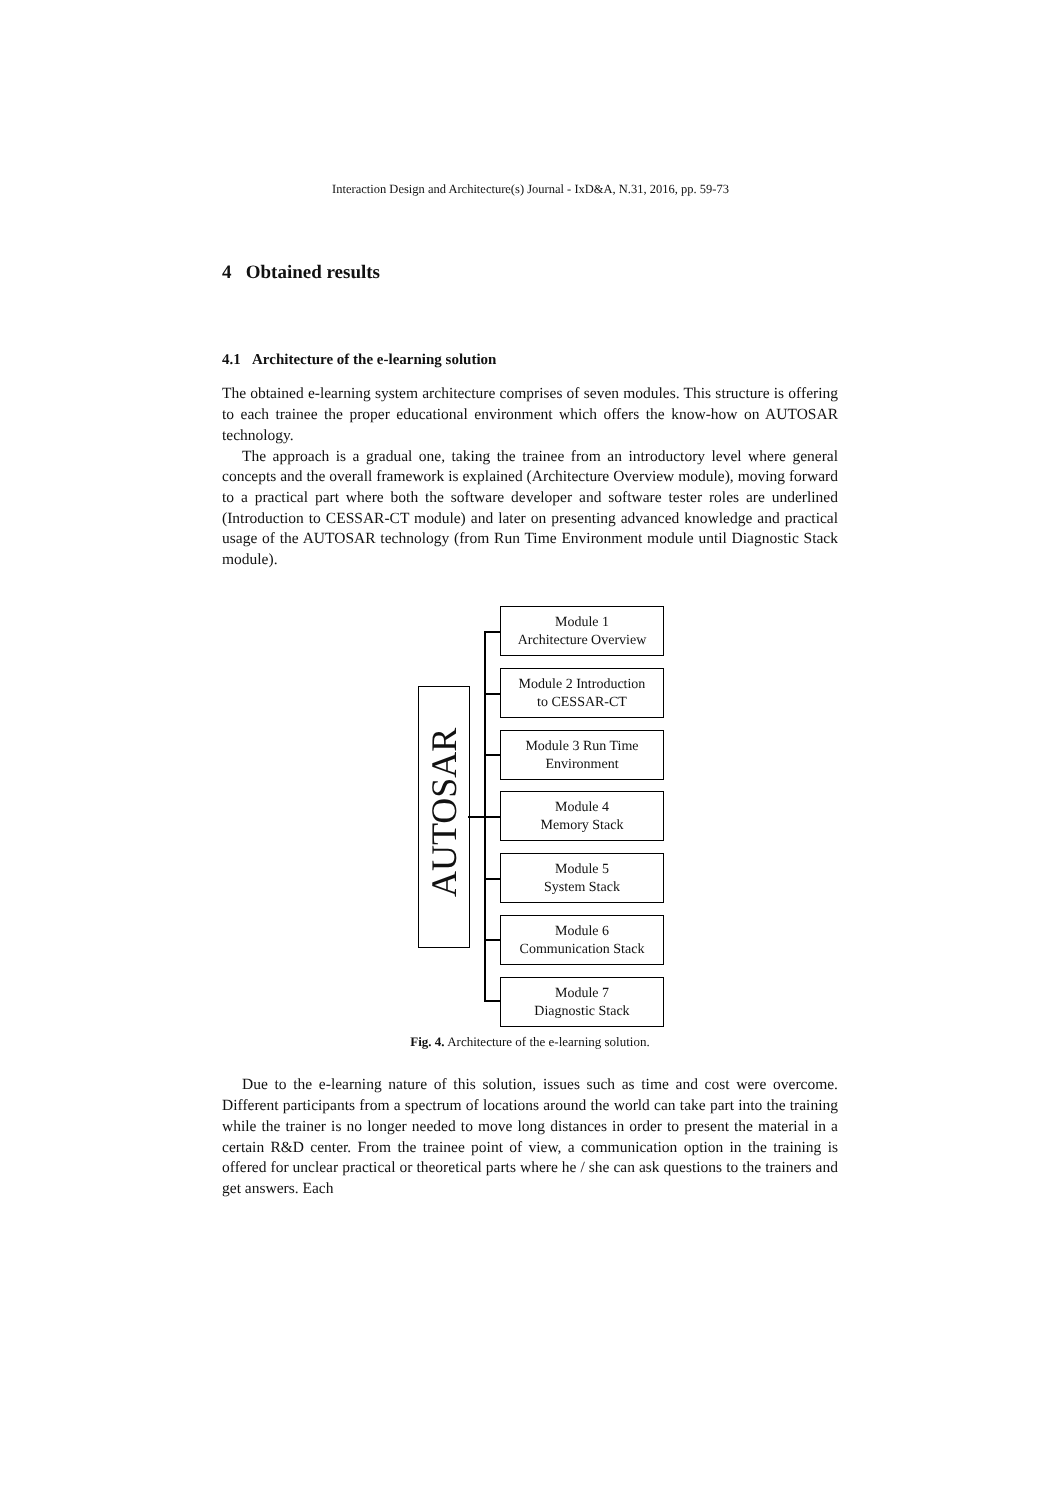Interaction Design and Architecture(s) Journal - IxD&A, N.31, 2016, pp. 59-73
4 Obtained results
4.1 Architecture of the e-learning solution
The obtained e-learning system architecture comprises of seven modules. This structure is offering to each trainee the proper educational environment which offers the know-how on AUTOSAR technology.
The approach is a gradual one, taking the trainee from an introductory level where general concepts and the overall framework is explained (Architecture Overview module), moving forward to a practical part where both the software developer and software tester roles are underlined (Introduction to CESSAR-CT module) and later on presenting advanced knowledge and practical usage of the AUTOSAR technology (from Run Time Environment module until Diagnostic Stack module).
AUTOSAR
Module 1
Architecture Overview
Module 2 Introduction
to CESSAR-CT
Module 3 Run Time
Environment
Module 4
Memory Stack
Module 5
System Stack
Module 6
Communication Stack
Module 7
Diagnostic Stack
Fig. 4. Architecture of the e-learning solution.
Due to the e-learning nature of this solution, issues such as time and cost were overcome. Different participants from a spectrum of locations around the world can take part into the training while the trainer is no longer needed to move long distances in order to present the material in a certain R&D center. From the trainee point of view, a communication option in the training is offered for unclear practical or theoretical parts where he / she can ask questions to the trainers and get answers. Each